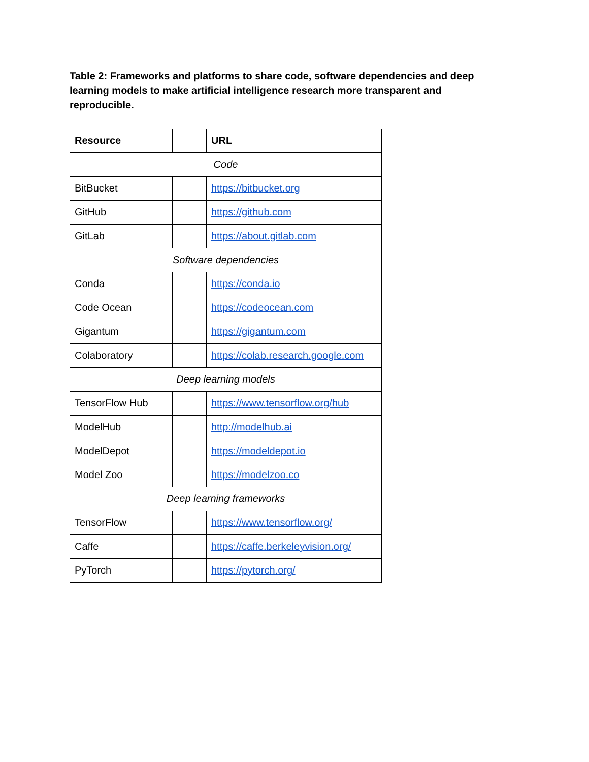Table 2: Frameworks and platforms to share code, software dependencies and deep learning models to make artificial intelligence research more transparent and reproducible.
| Resource | | URL |
| --- | --- | --- |
| Code | | |
| BitBucket | | https://bitbucket.org |
| GitHub | | https://github.com |
| GitLab | | https://about.gitlab.com |
| Software dependencies | | |
| Conda | | https://conda.io |
| Code Ocean | | https://codeocean.com |
| Gigantum | | https://gigantum.com |
| Colaboratory | | https://colab.research.google.com |
| Deep learning models | | |
| TensorFlow Hub | | https://www.tensorflow.org/hub |
| ModelHub | | http://modelhub.ai |
| ModelDepot | | https://modeldepot.io |
| Model Zoo | | https://modelzoo.co |
| Deep learning frameworks | | |
| TensorFlow | | https://www.tensorflow.org/ |
| Caffe | | https://caffe.berkeleyvision.org/ |
| PyTorch | | https://pytorch.org/ |